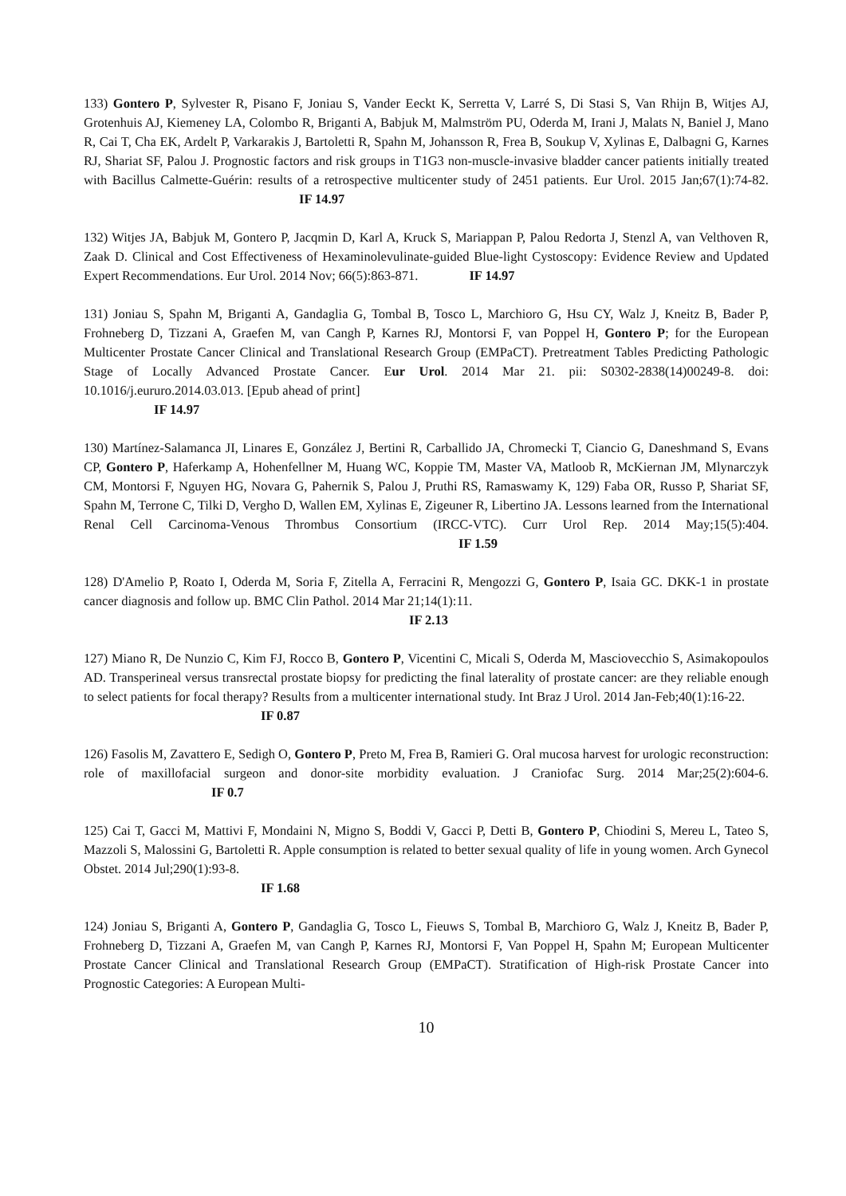133) Gontero P, Sylvester R, Pisano F, Joniau S, Vander Eeckt K, Serretta V, Larré S, Di Stasi S, Van Rhijn B, Witjes AJ, Grotenhuis AJ, Kiemeney LA, Colombo R, Briganti A, Babjuk M, Malmström PU, Oderda M, Irani J, Malats N, Baniel J, Mano R, Cai T, Cha EK, Ardelt P, Varkarakis J, Bartoletti R, Spahn M, Johansson R, Frea B, Soukup V, Xylinas E, Dalbagni G, Karnes RJ, Shariat SF, Palou J. Prognostic factors and risk groups in T1G3 non-muscle-invasive bladder cancer patients initially treated with Bacillus Calmette-Guérin: results of a retrospective multicenter study of 2451 patients. Eur Urol. 2015 Jan;67(1):74-82. IF 14.97
132) Witjes JA, Babjuk M, Gontero P, Jacqmin D, Karl A, Kruck S, Mariappan P, Palou Redorta J, Stenzl A, van Velthoven R, Zaak D. Clinical and Cost Effectiveness of Hexaminolevulinate-guided Blue-light Cystoscopy: Evidence Review and Updated Expert Recommendations. Eur Urol. 2014 Nov; 66(5):863-871. IF 14.97
131) Joniau S, Spahn M, Briganti A, Gandaglia G, Tombal B, Tosco L, Marchioro G, Hsu CY, Walz J, Kneitz B, Bader P, Frohneberg D, Tizzani A, Graefen M, van Cangh P, Karnes RJ, Montorsi F, van Poppel H, Gontero P; for the European Multicenter Prostate Cancer Clinical and Translational Research Group (EMPaCT). Pretreatment Tables Predicting Pathologic Stage of Locally Advanced Prostate Cancer. Eur Urol. 2014 Mar 21. pii: S0302-2838(14)00249-8. doi: 10.1016/j.eururo.2014.03.013. [Epub ahead of print]
IF 14.97
130) Martínez-Salamanca JI, Linares E, González J, Bertini R, Carballido JA, Chromecki T, Ciancio G, Daneshmand S, Evans CP, Gontero P, Haferkamp A, Hohenfellner M, Huang WC, Koppie TM, Master VA, Matloob R, McKiernan JM, Mlynarczyk CM, Montorsi F, Nguyen HG, Novara G, Pahernik S, Palou J, Pruthi RS, Ramaswamy K, 129) Faba OR, Russo P, Shariat SF, Spahn M, Terrone C, Tilki D, Vergho D, Wallen EM, Xylinas E, Zigeuner R, Libertino JA. Lessons learned from the International Renal Cell Carcinoma-Venous Thrombus Consortium (IRCC-VTC). Curr Urol Rep. 2014 May;15(5):404. IF 1.59
128) D'Amelio P, Roato I, Oderda M, Soria F, Zitella A, Ferracini R, Mengozzi G, Gontero P, Isaia GC. DKK-1 in prostate cancer diagnosis and follow up. BMC Clin Pathol. 2014 Mar 21;14(1):11.
IF 2.13
127) Miano R, De Nunzio C, Kim FJ, Rocco B, Gontero P, Vicentini C, Micali S, Oderda M, Masciovecchio S, Asimakopoulos AD. Transperineal versus transrectal prostate biopsy for predicting the final laterality of prostate cancer: are they reliable enough to select patients for focal therapy? Results from a multicenter international study. Int Braz J Urol. 2014 Jan-Feb;40(1):16-22.
IF 0.87
126) Fasolis M, Zavattero E, Sedigh O, Gontero P, Preto M, Frea B, Ramieri G. Oral mucosa harvest for urologic reconstruction: role of maxillofacial surgeon and donor-site morbidity evaluation. J Craniofac Surg. 2014 Mar;25(2):604-6. IF 0.7
125) Cai T, Gacci M, Mattivi F, Mondaini N, Migno S, Boddi V, Gacci P, Detti B, Gontero P, Chiodini S, Mereu L, Tateo S, Mazzoli S, Malossini G, Bartoletti R. Apple consumption is related to better sexual quality of life in young women. Arch Gynecol Obstet. 2014 Jul;290(1):93-8.
IF 1.68
124) Joniau S, Briganti A, Gontero P, Gandaglia G, Tosco L, Fieuws S, Tombal B, Marchioro G, Walz J, Kneitz B, Bader P, Frohneberg D, Tizzani A, Graefen M, van Cangh P, Karnes RJ, Montorsi F, Van Poppel H, Spahn M; European Multicenter Prostate Cancer Clinical and Translational Research Group (EMPaCT). Stratification of High-risk Prostate Cancer into Prognostic Categories: A European Multi-
10